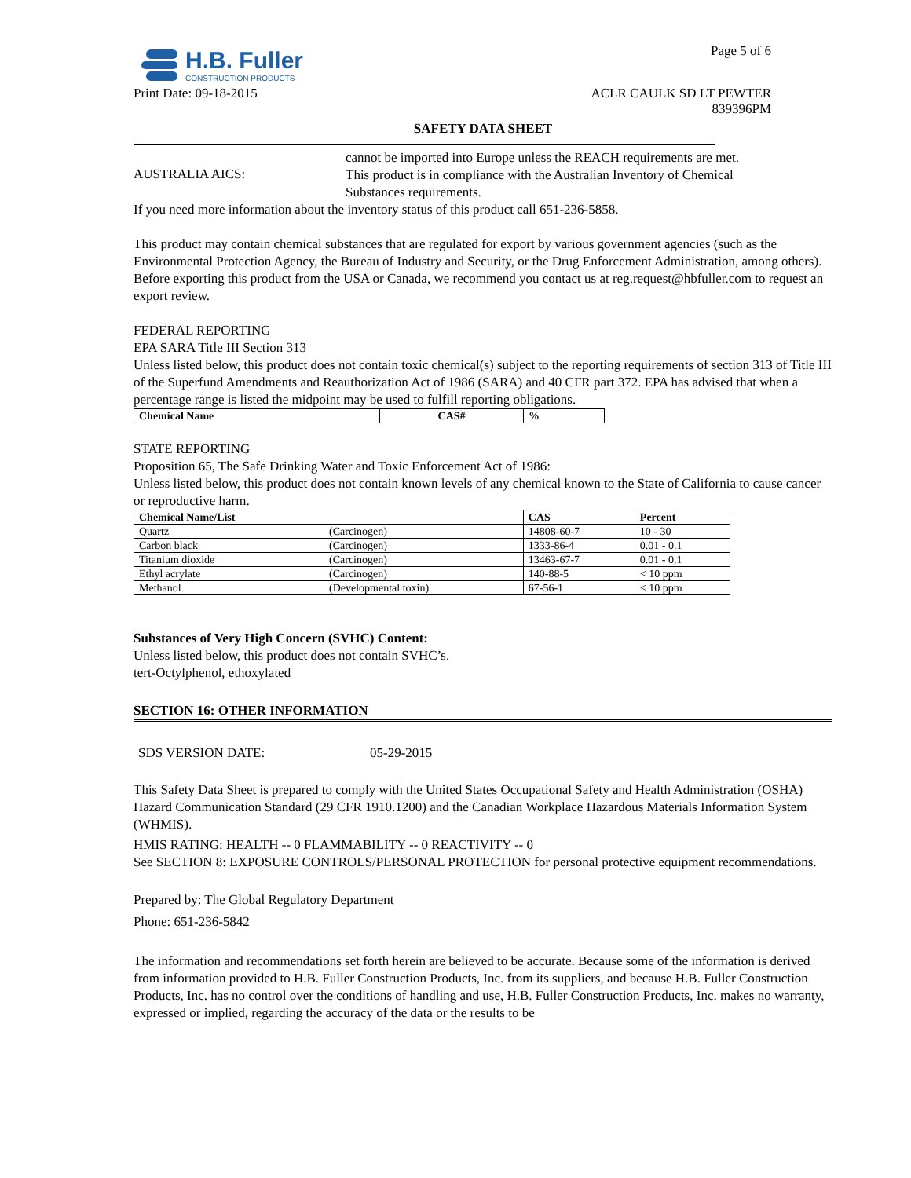Page 5 of 6
H.B. Fuller
CONSTRUCTION PRODUCTS
Print Date: 09-18-2015 ACLR CAULK SD LT PEWTER
839396PM
SAFETY DATA SHEET
cannot be imported into Europe unless the REACH requirements are met.
AUSTRALIA AICS:
This product is in compliance with the Australian Inventory of Chemical Substances requirements.
If you need more information about the inventory status of this product call 651-236-5858.
This product may contain chemical substances that are regulated for export by various government agencies (such as the Environmental Protection Agency, the Bureau of Industry and Security, or the Drug Enforcement Administration, among others). Before exporting this product from the USA or Canada, we recommend you contact us at reg.request@hbfuller.com to request an export review.
FEDERAL REPORTING
EPA SARA Title III Section 313
Unless listed below, this product does not contain toxic chemical(s) subject to the reporting requirements of section 313 of Title III of the Superfund Amendments and Reauthorization Act of 1986 (SARA) and 40 CFR part 372. EPA has advised that when a percentage range is listed the midpoint may be used to fulfill reporting obligations.
| Chemical Name | CAS# | % |
| --- | --- | --- |
STATE REPORTING
Proposition 65, The Safe Drinking Water and Toxic Enforcement Act of 1986:
Unless listed below, this product does not contain known levels of any chemical known to the State of California to cause cancer or reproductive harm.
| Chemical Name/List | | CAS | Percent |
| --- | --- | --- | --- |
| Quartz | (Carcinogen) | 14808-60-7 | 10 - 30 |
| Carbon black | (Carcinogen) | 1333-86-4 | 0.01 - 0.1 |
| Titanium dioxide | (Carcinogen) | 13463-67-7 | 0.01 - 0.1 |
| Ethyl acrylate | (Carcinogen) | 140-88-5 | < 10 ppm |
| Methanol | (Developmental toxin) | 67-56-1 | < 10 ppm |
Substances of Very High Concern (SVHC) Content:
Unless listed below, this product does not contain SVHC’s.
tert-Octylphenol, ethoxylated
SECTION 16: OTHER INFORMATION
SDS VERSION DATE: 05-29-2015
This Safety Data Sheet is prepared to comply with the United States Occupational Safety and Health Administration (OSHA) Hazard Communication Standard (29 CFR 1910.1200) and the Canadian Workplace Hazardous Materials Information System (WHMIS).
HMIS RATING: HEALTH -- 0 FLAMMABILITY -- 0 REACTIVITY -- 0
See SECTION 8: EXPOSURE CONTROLS/PERSONAL PROTECTION for personal protective equipment recommendations.
Prepared by: The Global Regulatory Department
Phone: 651-236-5842
The information and recommendations set forth herein are believed to be accurate. Because some of the information is derived from information provided to H.B. Fuller Construction Products, Inc. from its suppliers, and because H.B. Fuller Construction Products, Inc. has no control over the conditions of handling and use, H.B. Fuller Construction Products, Inc. makes no warranty, expressed or implied, regarding the accuracy of the data or the results to be